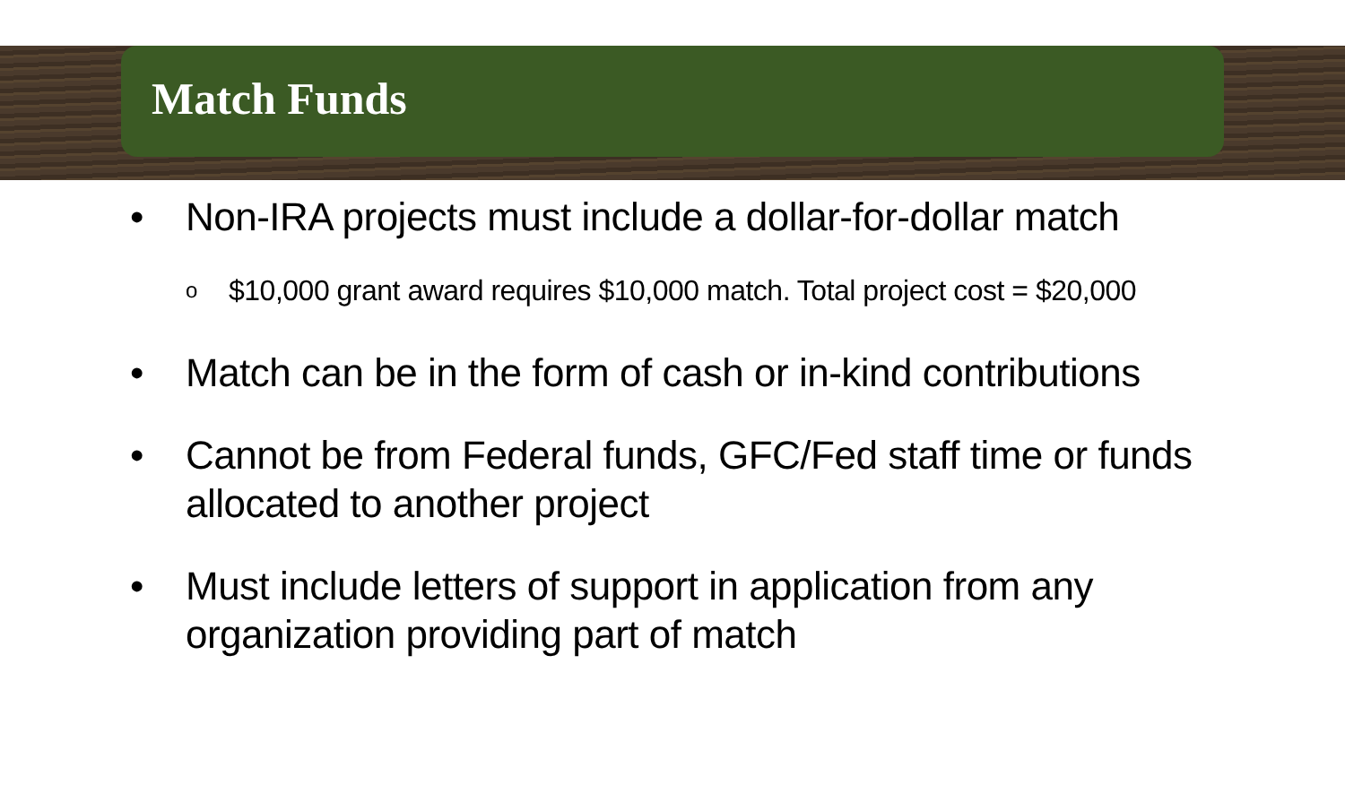Match Funds
• Non-IRA projects must include a dollar-for-dollar match
o $10,000 grant award requires $10,000 match. Total project cost = $20,000
• Match can be in the form of cash or in-kind contributions
• Cannot be from Federal funds, GFC/Fed staff time or funds allocated to another project
• Must include letters of support in application from any organization providing part of match